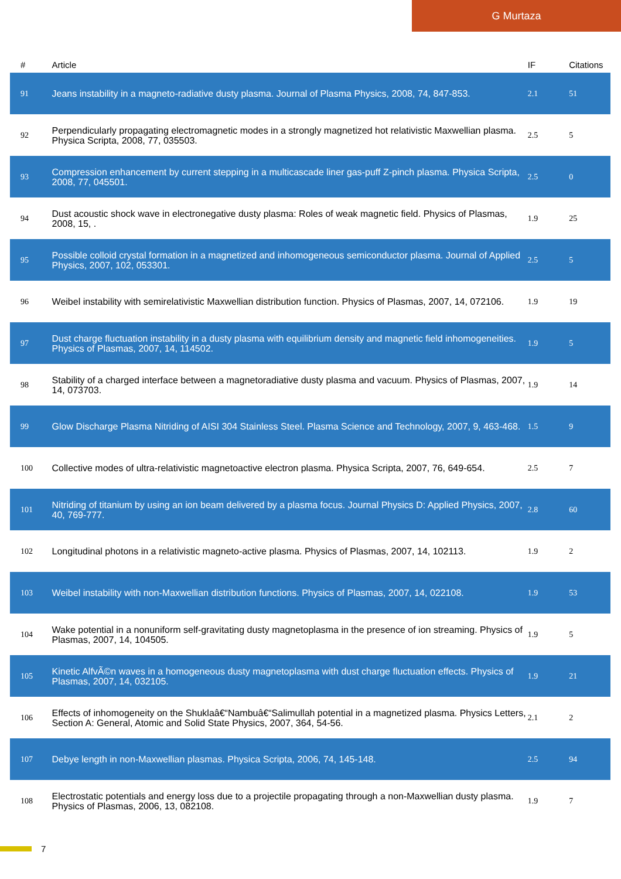G Murtaza
| # | Article | IF | Citations |
| --- | --- | --- | --- |
| 91 | Jeans instability in a magneto-radiative dusty plasma. Journal of Plasma Physics, 2008, 74, 847-853. | 2.1 | 51 |
| 92 | Perpendicularly propagating electromagnetic modes in a strongly magnetized hot relativistic Maxwellian plasma. Physica Scripta, 2008, 77, 035503. | 2.5 | 5 |
| 93 | Compression enhancement by current stepping in a multicascade liner gas-puff Z-pinch plasma. Physica Scripta, 2008, 77, 045501. | 2.5 | 0 |
| 94 | Dust acoustic shock wave in electronegative dusty plasma: Roles of weak magnetic field. Physics of Plasmas, 2008, 15, . | 1.9 | 25 |
| 95 | Possible colloid crystal formation in a magnetized and inhomogeneous semiconductor plasma. Journal of Applied Physics, 2007, 102, 053301. | 2.5 | 5 |
| 96 | Weibel instability with semirelativistic Maxwellian distribution function. Physics of Plasmas, 2007, 14, 072106. | 1.9 | 19 |
| 97 | Dust charge fluctuation instability in a dusty plasma with equilibrium density and magnetic field inhomogeneities. Physics of Plasmas, 2007, 14, 114502. | 1.9 | 5 |
| 98 | Stability of a charged interface between a magnetoradiative dusty plasma and vacuum. Physics of Plasmas, 2007, 14, 073703. | 1.9 | 14 |
| 99 | Glow Discharge Plasma Nitriding of AISI 304 Stainless Steel. Plasma Science and Technology, 2007, 9, 463-468. | 1.5 | 9 |
| 100 | Collective modes of ultra-relativistic magnetoactive electron plasma. Physica Scripta, 2007, 76, 649-654. | 2.5 | 7 |
| 101 | Nitriding of titanium by using an ion beam delivered by a plasma focus. Journal Physics D: Applied Physics, 2007, 40, 769-777. | 2.8 | 60 |
| 102 | Longitudinal photons in a relativistic magneto-active plasma. Physics of Plasmas, 2007, 14, 102113. | 1.9 | 2 |
| 103 | Weibel instability with non-Maxwellian distribution functions. Physics of Plasmas, 2007, 14, 022108. | 1.9 | 53 |
| 104 | Wake potential in a nonuniform self-gravitating dusty magnetoplasma in the presence of ion streaming. Physics of Plasmas, 2007, 14, 104505. | 1.9 | 5 |
| 105 | Kinetic AlfvÃ©n waves in a homogeneous dusty magnetoplasma with dust charge fluctuation effects. Physics of Plasmas, 2007, 14, 032105. | 1.9 | 21 |
| 106 | Effects of inhomogeneity on the Shuklaâ€“Nambuâ€“Salimullah potential in a magnetized plasma. Physics Letters, Section A: General, Atomic and Solid State Physics, 2007, 364, 54-56. | 2.1 | 2 |
| 107 | Debye length in non-Maxwellian plasmas. Physica Scripta, 2006, 74, 145-148. | 2.5 | 94 |
| 108 | Electrostatic potentials and energy loss due to a projectile propagating through a non-Maxwellian dusty plasma. Physics of Plasmas, 2006, 13, 082108. | 1.9 | 7 |
7